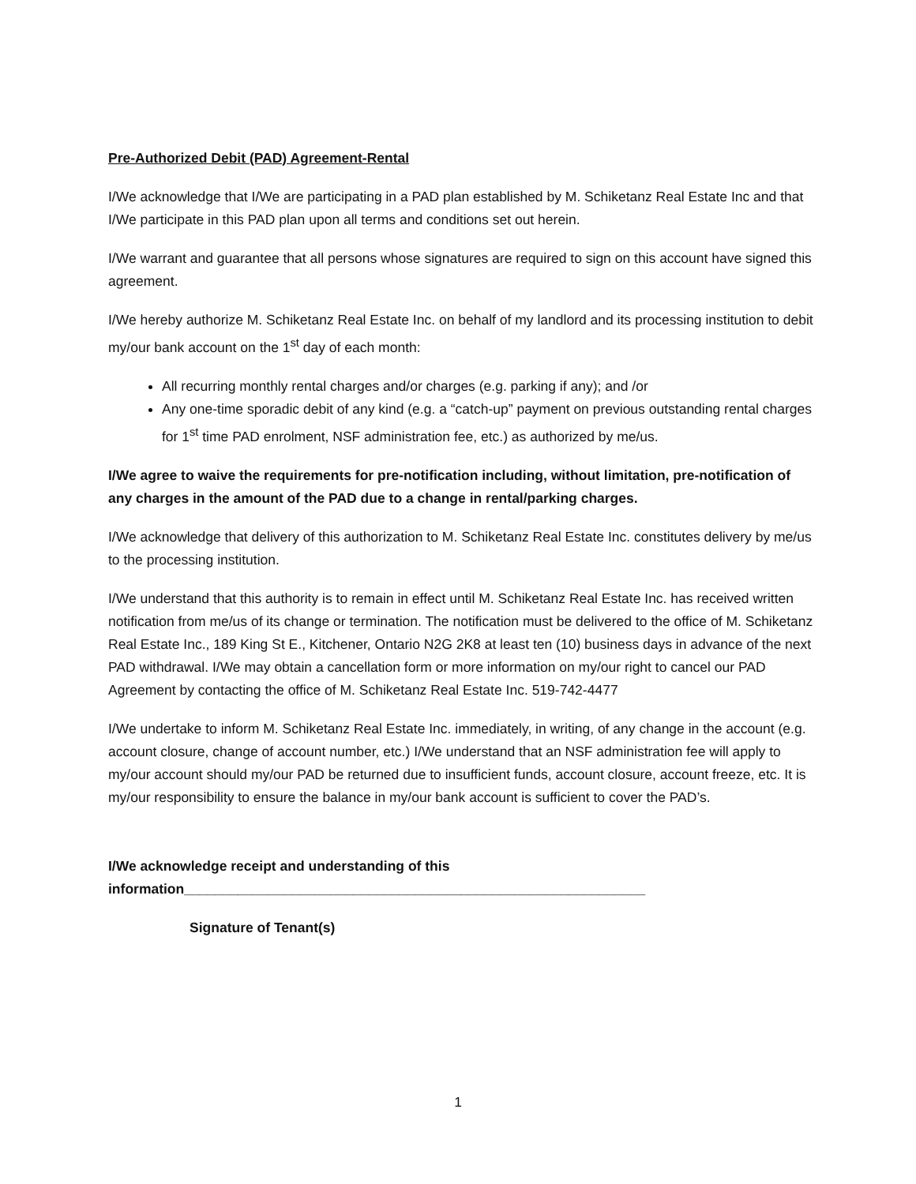Pre-Authorized Debit (PAD) Agreement-Rental
I/We acknowledge that I/We are participating in a PAD plan established by M. Schiketanz Real Estate Inc and that I/We participate in this PAD plan upon all terms and conditions set out herein.
I/We warrant and guarantee that all persons whose signatures are required to sign on this account have signed this agreement.
I/We hereby authorize M. Schiketanz Real Estate Inc. on behalf of my landlord and its processing institution to debit my/our bank account on the 1<sup>st</sup> day of each month:
All recurring monthly rental charges and/or charges (e.g. parking if any); and /or
Any one-time sporadic debit of any kind (e.g. a “catch-up” payment on previous outstanding rental charges for 1<sup>st</sup> time PAD enrolment, NSF administration fee, etc.) as authorized by me/us.
I/We agree to waive the requirements for pre-notification including, without limitation, pre-notification of any charges in the amount of the PAD due to a change in rental/parking charges.
I/We acknowledge that delivery of this authorization to M. Schiketanz Real Estate Inc. constitutes delivery by me/us to the processing institution.
I/We understand that this authority is to remain in effect until M. Schiketanz Real Estate Inc. has received written notification from me/us of its change or termination. The notification must be delivered to the office of M. Schiketanz Real Estate Inc., 189 King St E., Kitchener, Ontario N2G 2K8 at least ten (10) business days in advance of the next PAD withdrawal. I/We may obtain a cancellation form or more information on my/our right to cancel our PAD Agreement by contacting the office of M. Schiketanz Real Estate Inc. 519-742-4477
I/We undertake to inform M. Schiketanz Real Estate Inc. immediately, in writing, of any change in the account (e.g. account closure, change of account number, etc.) I/We understand that an NSF administration fee will apply to my/our account should my/our PAD be returned due to insufficient funds, account closure, account freeze, etc. It is my/our responsibility to ensure the balance in my/our bank account is sufficient to cover the PAD’s.
I/We acknowledge receipt and understanding of this
information____________________________________________________________
Signature of Tenant(s)
1